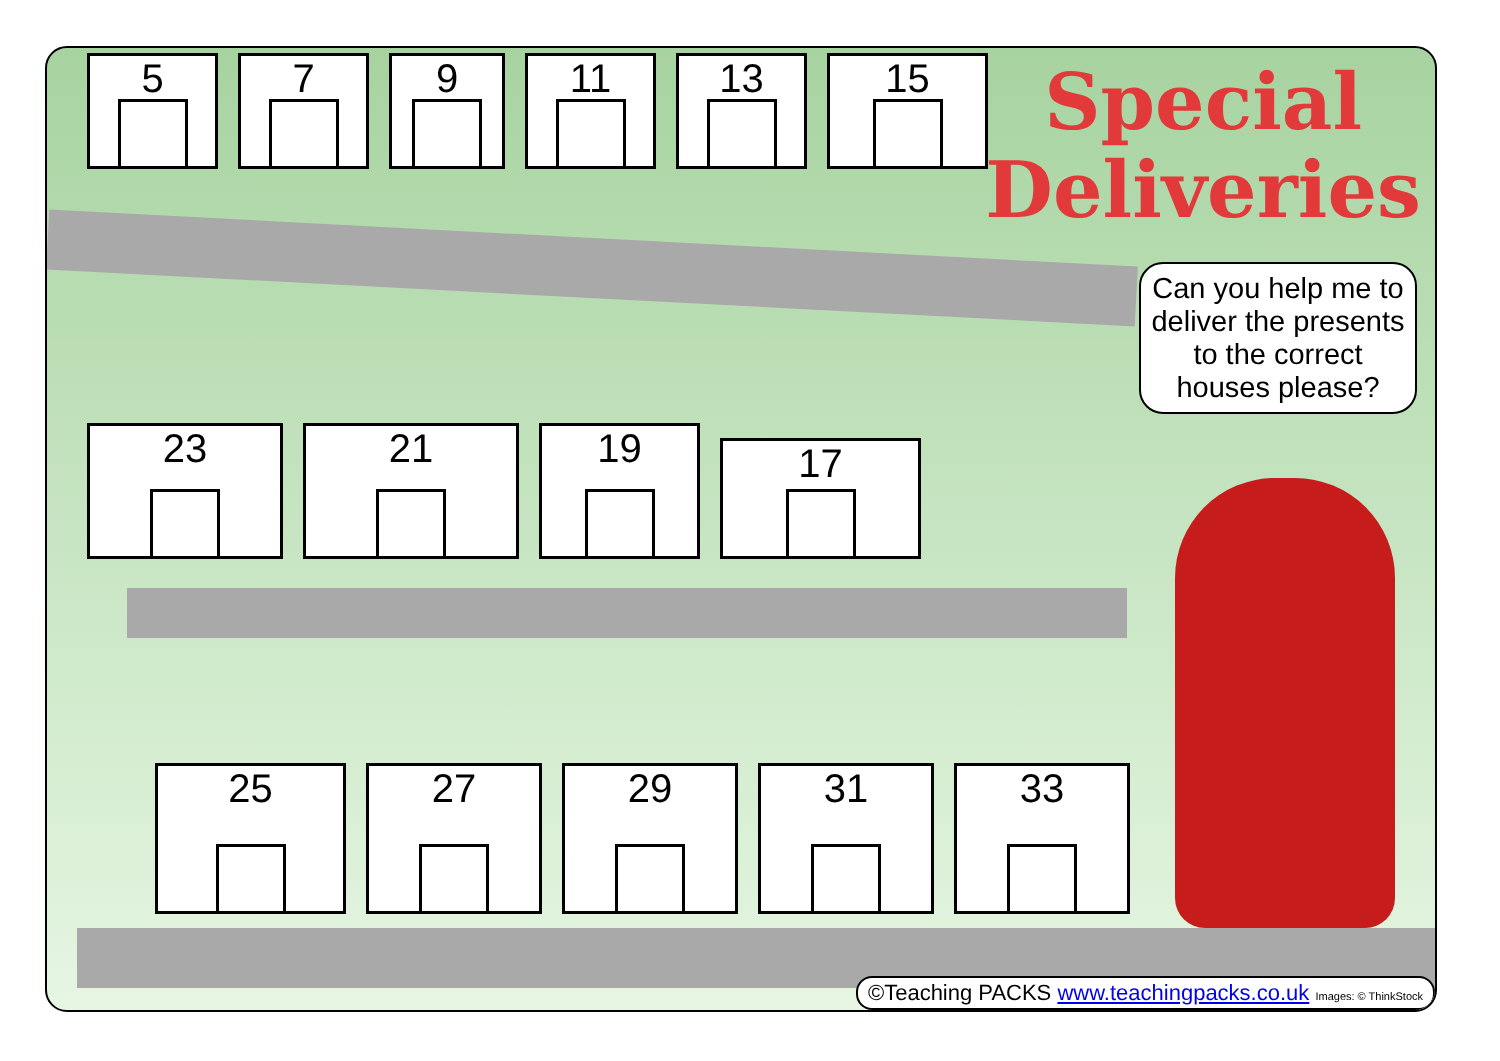5
7
9
11
13
15
23
21
19
17
25
27
29
31
33
Special
Deliveries
Can you help me to deliver the presents to the correct houses please?
©Teaching PACKS www.teachingpacks.co.uk Images: © ThinkStock